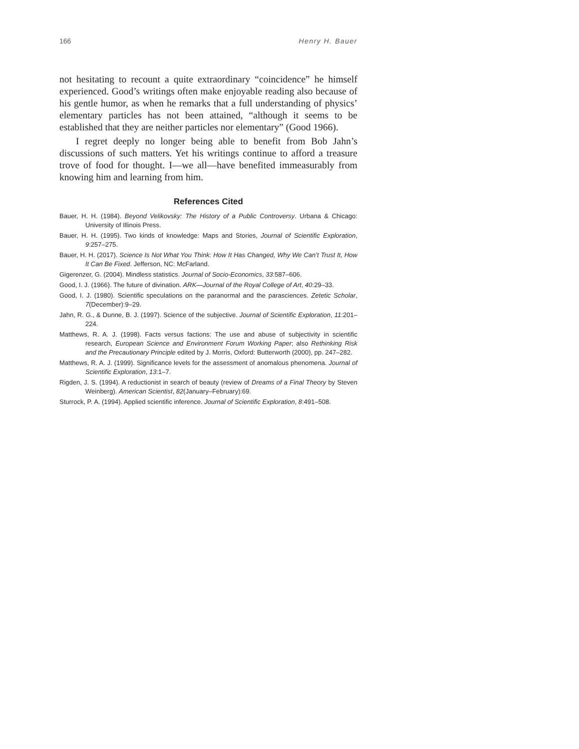166 Henry H. Bauer
not hesitating to recount a quite extraordinary “coincidence” he himself experienced. Good’s writings often make enjoyable reading also because of his gentle humor, as when he remarks that a full understanding of physics’ elementary particles has not been attained, “although it seems to be established that they are neither particles nor elementary” (Good 1966).
I regret deeply no longer being able to benefit from Bob Jahn’s discussions of such matters. Yet his writings continue to afford a treasure trove of food for thought. I—we all—have benefited immeasurably from knowing him and learning from him.
References Cited
Bauer, H. H. (1984). Beyond Velikovsky: The History of a Public Controversy. Urbana & Chicago: University of Illinois Press.
Bauer, H. H. (1995). Two kinds of knowledge: Maps and Stories, Journal of Scientific Exploration, 9:257–275.
Bauer, H. H. (2017). Science Is Not What You Think: How It Has Changed, Why We Can’t Trust It, How It Can Be Fixed. Jefferson, NC: McFarland.
Gigerenzer, G. (2004). Mindless statistics. Journal of Socio-Economics, 33:587–606.
Good, I. J. (1966). The future of divination. ARK—Journal of the Royal College of Art, 40:29–33.
Good, I. J. (1980). Scientific speculations on the paranormal and the parasciences. Zetetic Scholar, 7(December):9–29.
Jahn, R. G., & Dunne, B. J. (1997). Science of the subjective. Journal of Scientific Exploration, 11:201–224.
Matthews, R. A. J. (1998). Facts versus factions: The use and abuse of subjectivity in scientific research, European Science and Environment Forum Working Paper; also Rethinking Risk and the Precautionary Principle edited by J. Morris, Oxford: Butterworth (2000), pp. 247–282.
Matthews, R. A. J. (1999). Significance levels for the assessment of anomalous phenomena. Journal of Scientific Exploration, 13:1–7.
Rigden, J. S. (1994). A reductionist in search of beauty (review of Dreams of a Final Theory by Steven Weinberg). American Scientist, 82(January–February):69.
Sturrock, P. A. (1994). Applied scientific inference. Journal of Scientific Exploration, 8:491–508.